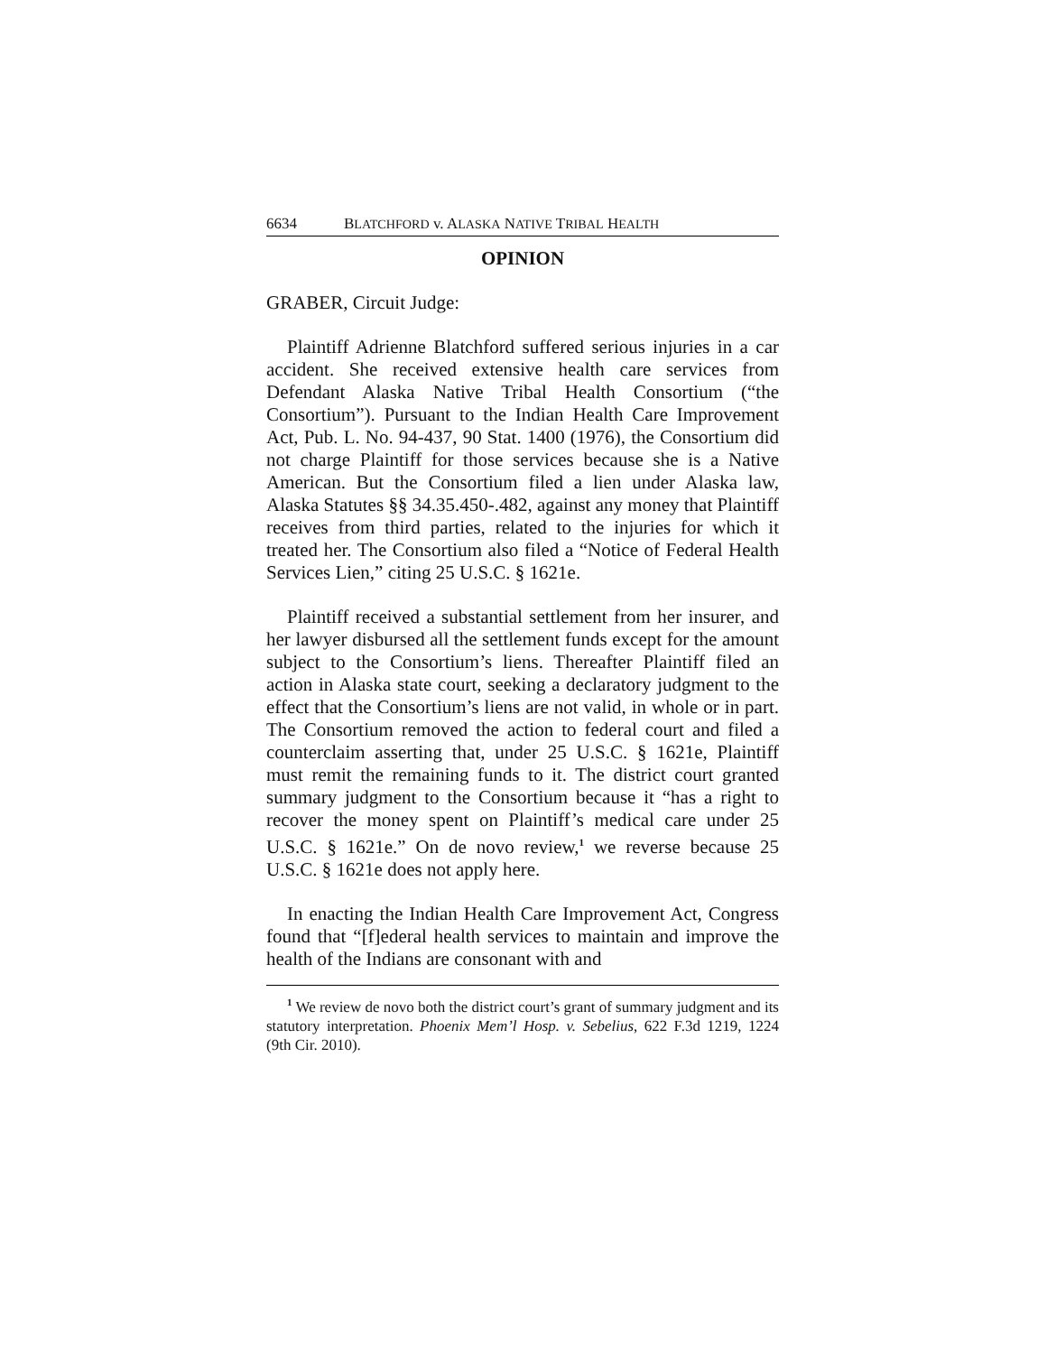6634 BLATCHFORD v. ALASKA NATIVE TRIBAL HEALTH
OPINION
GRABER, Circuit Judge:
Plaintiff Adrienne Blatchford suffered serious injuries in a car accident. She received extensive health care services from Defendant Alaska Native Tribal Health Consortium (“the Consortium”). Pursuant to the Indian Health Care Improvement Act, Pub. L. No. 94-437, 90 Stat. 1400 (1976), the Consortium did not charge Plaintiff for those services because she is a Native American. But the Consortium filed a lien under Alaska law, Alaska Statutes §§ 34.35.450-.482, against any money that Plaintiff receives from third parties, related to the injuries for which it treated her. The Consortium also filed a “Notice of Federal Health Services Lien,” citing 25 U.S.C. § 1621e.
Plaintiff received a substantial settlement from her insurer, and her lawyer disbursed all the settlement funds except for the amount subject to the Consortium’s liens. Thereafter Plaintiff filed an action in Alaska state court, seeking a declaratory judgment to the effect that the Consortium’s liens are not valid, in whole or in part. The Consortium removed the action to federal court and filed a counterclaim asserting that, under 25 U.S.C. § 1621e, Plaintiff must remit the remaining funds to it. The district court granted summary judgment to the Consortium because it “has a right to recover the money spent on Plaintiff’s medical care under 25 U.S.C. § 1621e.” On de novo review,<sup>1</sup> we reverse because 25 U.S.C. § 1621e does not apply here.
In enacting the Indian Health Care Improvement Act, Congress found that “[f]ederal health services to maintain and improve the health of the Indians are consonant with and
<sup>1</sup> We review de novo both the district court’s grant of summary judgment and its statutory interpretation. Phoenix Mem’l Hosp. v. Sebelius, 622 F.3d 1219, 1224 (9th Cir. 2010).